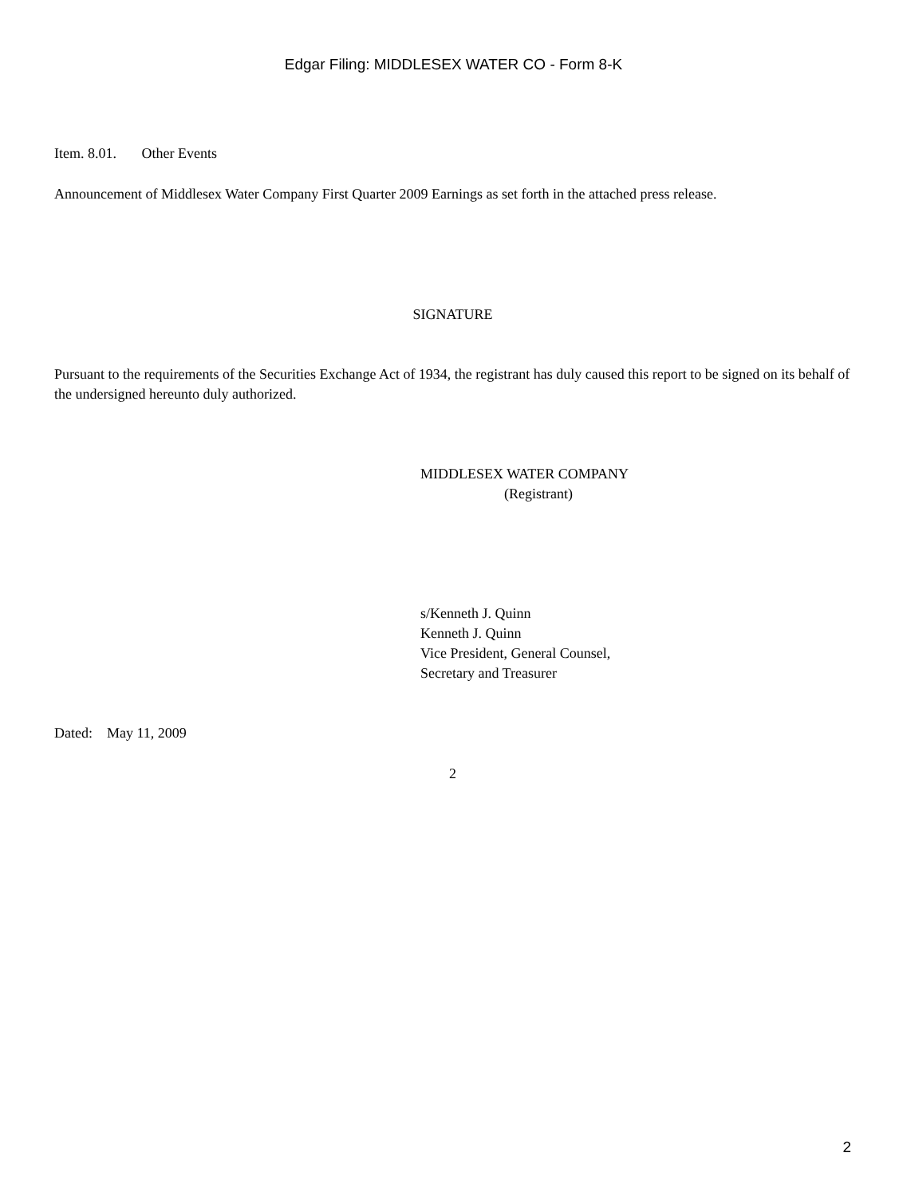Edgar Filing: MIDDLESEX WATER CO - Form 8-K
Item. 8.01. Other Events
Announcement of Middlesex Water Company First Quarter 2009 Earnings as set forth in the attached press release.
SIGNATURE
Pursuant to the requirements of the Securities Exchange Act of 1934, the registrant has duly caused this report to be signed on its behalf of the undersigned hereunto duly authorized.
MIDDLESEX WATER COMPANY
(Registrant)
s/Kenneth J. Quinn
Kenneth J. Quinn
Vice President, General Counsel,
Secretary and Treasurer
Dated: May 11, 2009
2
2